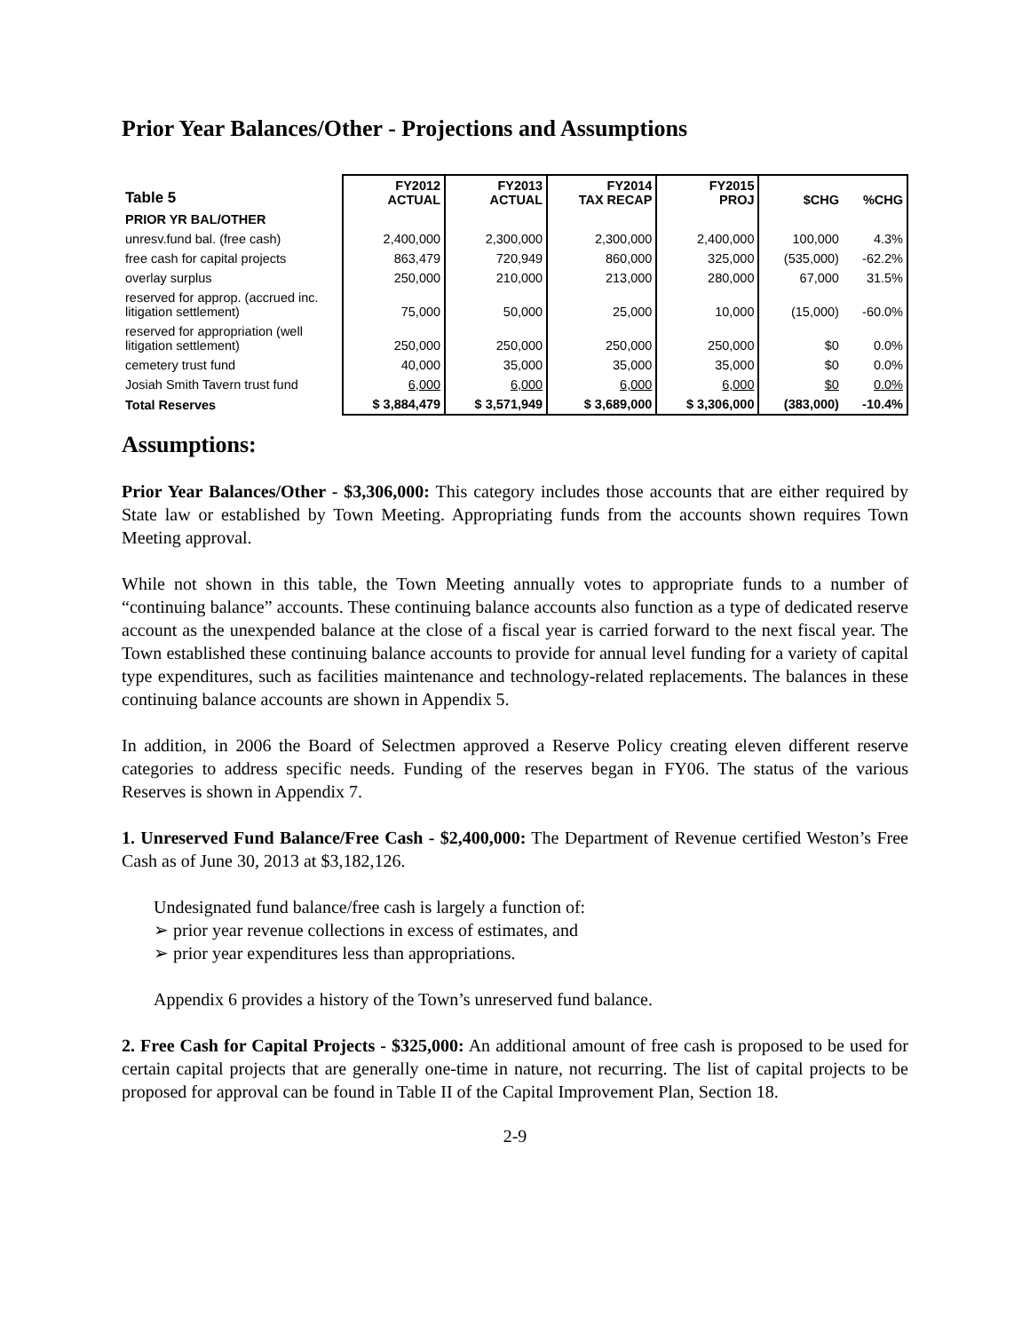Prior Year Balances/Other - Projections and Assumptions
| Table 5 | FY2012 ACTUAL | FY2013 ACTUAL | FY2014 TAX RECAP | FY2015 PROJ | $CHG | %CHG |
| --- | --- | --- | --- | --- | --- | --- |
| PRIOR YR BAL/OTHER | | | | | | |
| unresv.fund bal. (free cash) | 2,400,000 | 2,300,000 | 2,300,000 | 2,400,000 | 100,000 | 4.3% |
| free cash for capital projects | 863,479 | 720,949 | 860,000 | 325,000 | (535,000) | -62.2% |
| overlay surplus | 250,000 | 210,000 | 213,000 | 280,000 | 67,000 | 31.5% |
| reserved for approp. (accrued inc. litigation settlement) | 75,000 | 50,000 | 25,000 | 10,000 | (15,000) | -60.0% |
| reserved for appropriation (well litigation settlement) | 250,000 | 250,000 | 250,000 | 250,000 | $0 | 0.0% |
| cemetery trust fund | 40,000 | 35,000 | 35,000 | 35,000 | $0 | 0.0% |
| Josiah Smith Tavern trust fund | 6,000 | 6,000 | 6,000 | 6,000 | $0 | 0.0% |
| Total Reserves | $ 3,884,479 | $ 3,571,949 | $ 3,689,000 | $ 3,306,000 | (383,000) | -10.4% |
Assumptions:
Prior Year Balances/Other - $3,306,000: This category includes those accounts that are either required by State law or established by Town Meeting. Appropriating funds from the accounts shown requires Town Meeting approval.
While not shown in this table, the Town Meeting annually votes to appropriate funds to a number of “continuing balance” accounts. These continuing balance accounts also function as a type of dedicated reserve account as the unexpended balance at the close of a fiscal year is carried forward to the next fiscal year. The Town established these continuing balance accounts to provide for annual level funding for a variety of capital type expenditures, such as facilities maintenance and technology-related replacements. The balances in these continuing balance accounts are shown in Appendix 5.
In addition, in 2006 the Board of Selectmen approved a Reserve Policy creating eleven different reserve categories to address specific needs. Funding of the reserves began in FY06. The status of the various Reserves is shown in Appendix 7.
1. Unreserved Fund Balance/Free Cash - $2,400,000: The Department of Revenue certified Weston’s Free Cash as of June 30, 2013 at $3,182,126.
Undesignated fund balance/free cash is largely a function of:
➢ prior year revenue collections in excess of estimates, and
➢ prior year expenditures less than appropriations.
Appendix 6 provides a history of the Town’s unreserved fund balance.
2. Free Cash for Capital Projects - $325,000: An additional amount of free cash is proposed to be used for certain capital projects that are generally one-time in nature, not recurring. The list of capital projects to be proposed for approval can be found in Table II of the Capital Improvement Plan, Section 18.
2-9